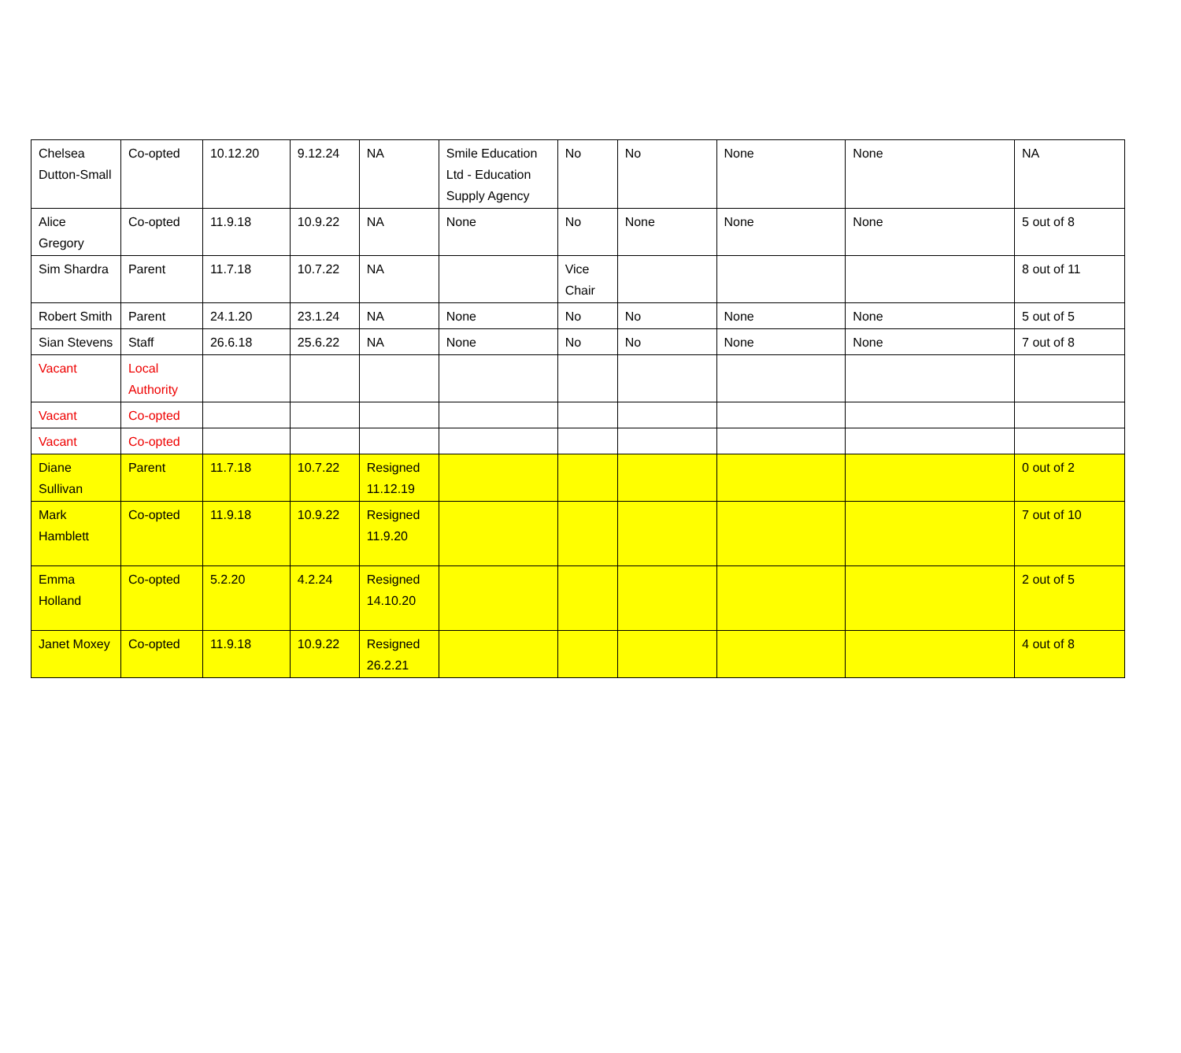| Chelsea Dutton-Small | Co-opted | 10.12.20 | 9.12.24 | NA | Smile Education Ltd - Education Supply Agency | No | No | None | None | NA |
| Alice Gregory | Co-opted | 11.9.18 | 10.9.22 | NA | None | No | None | None | None | 5 out of 8 |
| Sim Shardra | Parent | 11.7.18 | 10.7.22 | NA | | Vice Chair | | | | 8 out of 11 |
| Robert Smith | Parent | 24.1.20 | 23.1.24 | NA | None | No | No | None | None | 5 out of 5 |
| Sian Stevens | Staff | 26.6.18 | 25.6.22 | NA | None | No | No | None | None | 7 out of 8 |
| Vacant | Local Authority | | | | | | | | | |
| Vacant | Co-opted | | | | | | | | | |
| Vacant | Co-opted | | | | | | | | | |
| Diane Sullivan | Parent | 11.7.18 | 10.7.22 | Resigned 11.12.19 | | | | | | 0 out of 2 |
| Mark Hamblett | Co-opted | 11.9.18 | 10.9.22 | Resigned 11.9.20 | | | | | | 7 out of 10 |
| Emma Holland | Co-opted | 5.2.20 | 4.2.24 | Resigned 14.10.20 | | | | | | 2 out of 5 |
| Janet Moxey | Co-opted | 11.9.18 | 10.9.22 | Resigned 26.2.21 | | | | | | 4 out of 8 |